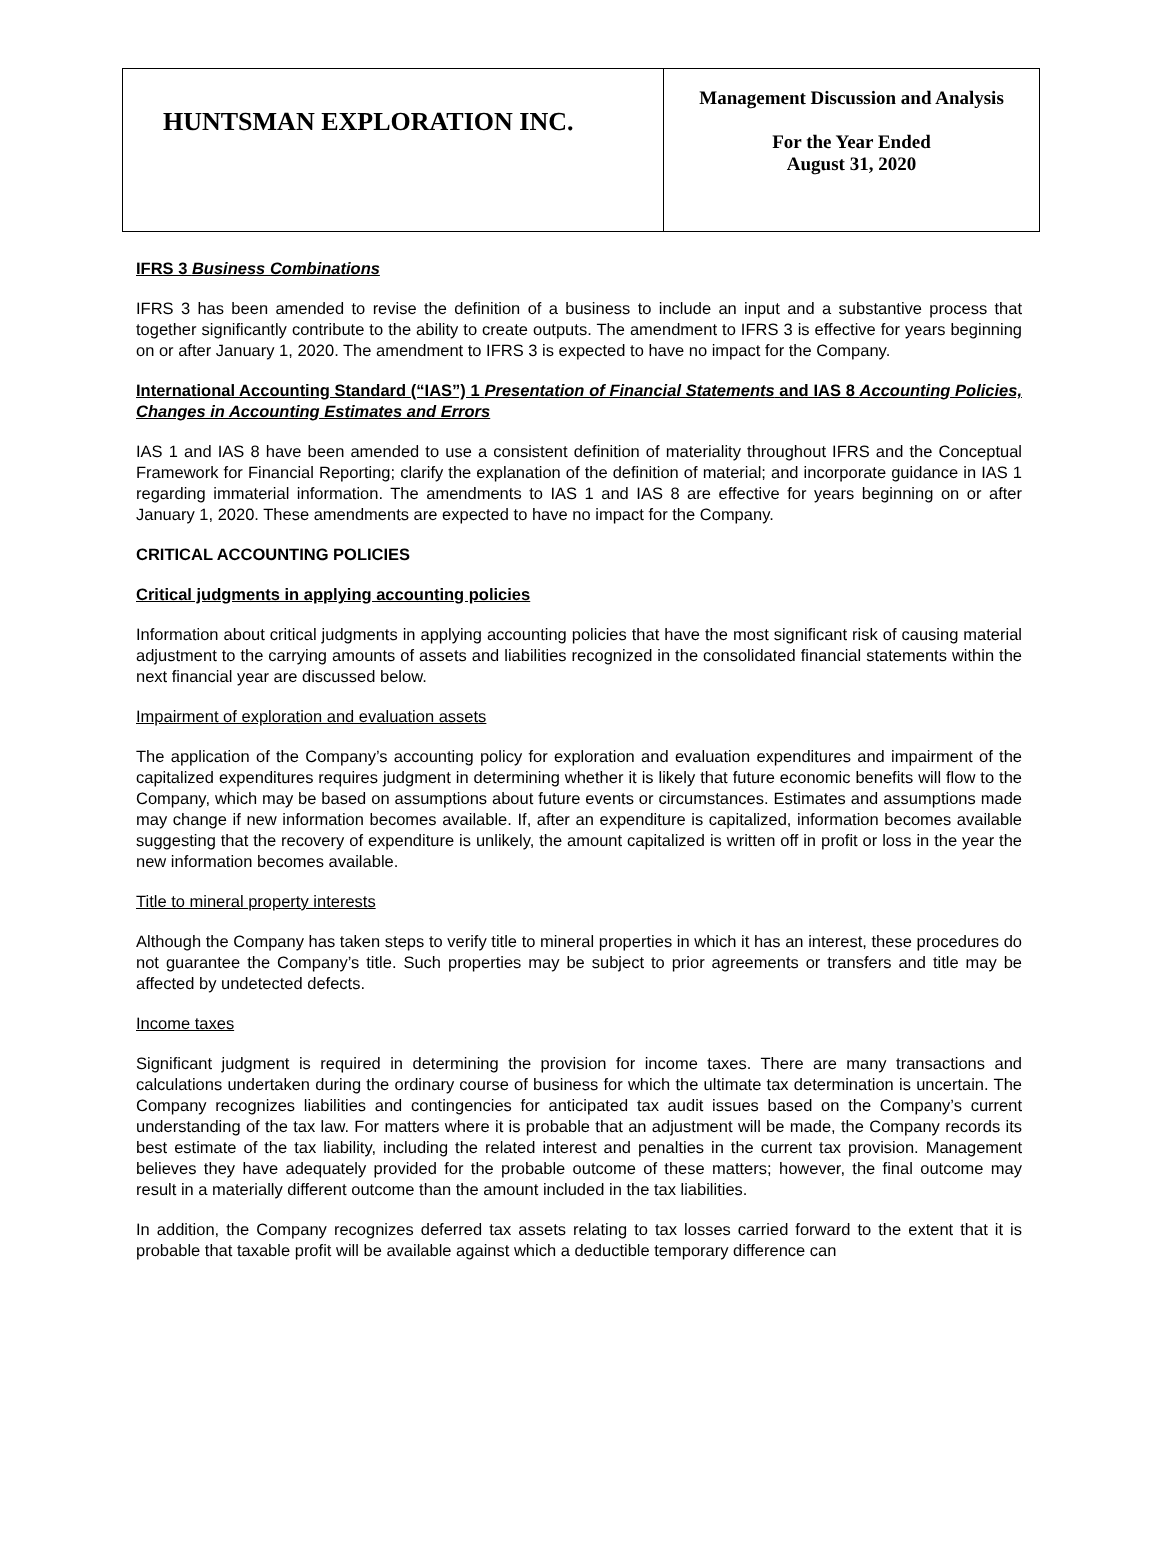| HUNTSMAN EXPLORATION INC. | Management Discussion and Analysis For the Year Ended August 31, 2020 |
IFRS 3 Business Combinations
IFRS 3 has been amended to revise the definition of a business to include an input and a substantive process that together significantly contribute to the ability to create outputs. The amendment to IFRS 3 is effective for years beginning on or after January 1, 2020. The amendment to IFRS 3 is expected to have no impact for the Company.
International Accounting Standard (“IAS”) 1 Presentation of Financial Statements and IAS 8 Accounting Policies, Changes in Accounting Estimates and Errors
IAS 1 and IAS 8 have been amended to use a consistent definition of materiality throughout IFRS and the Conceptual Framework for Financial Reporting; clarify the explanation of the definition of material; and incorporate guidance in IAS 1 regarding immaterial information. The amendments to IAS 1 and IAS 8 are effective for years beginning on or after January 1, 2020. These amendments are expected to have no impact for the Company.
CRITICAL ACCOUNTING POLICIES
Critical judgments in applying accounting policies
Information about critical judgments in applying accounting policies that have the most significant risk of causing material adjustment to the carrying amounts of assets and liabilities recognized in the consolidated financial statements within the next financial year are discussed below.
Impairment of exploration and evaluation assets
The application of the Company’s accounting policy for exploration and evaluation expenditures and impairment of the capitalized expenditures requires judgment in determining whether it is likely that future economic benefits will flow to the Company, which may be based on assumptions about future events or circumstances. Estimates and assumptions made may change if new information becomes available. If, after an expenditure is capitalized, information becomes available suggesting that the recovery of expenditure is unlikely, the amount capitalized is written off in profit or loss in the year the new information becomes available.
Title to mineral property interests
Although the Company has taken steps to verify title to mineral properties in which it has an interest, these procedures do not guarantee the Company’s title. Such properties may be subject to prior agreements or transfers and title may be affected by undetected defects.
Income taxes
Significant judgment is required in determining the provision for income taxes. There are many transactions and calculations undertaken during the ordinary course of business for which the ultimate tax determination is uncertain. The Company recognizes liabilities and contingencies for anticipated tax audit issues based on the Company’s current understanding of the tax law. For matters where it is probable that an adjustment will be made, the Company records its best estimate of the tax liability, including the related interest and penalties in the current tax provision. Management believes they have adequately provided for the probable outcome of these matters; however, the final outcome may result in a materially different outcome than the amount included in the tax liabilities.
In addition, the Company recognizes deferred tax assets relating to tax losses carried forward to the extent that it is probable that taxable profit will be available against which a deductible temporary difference can